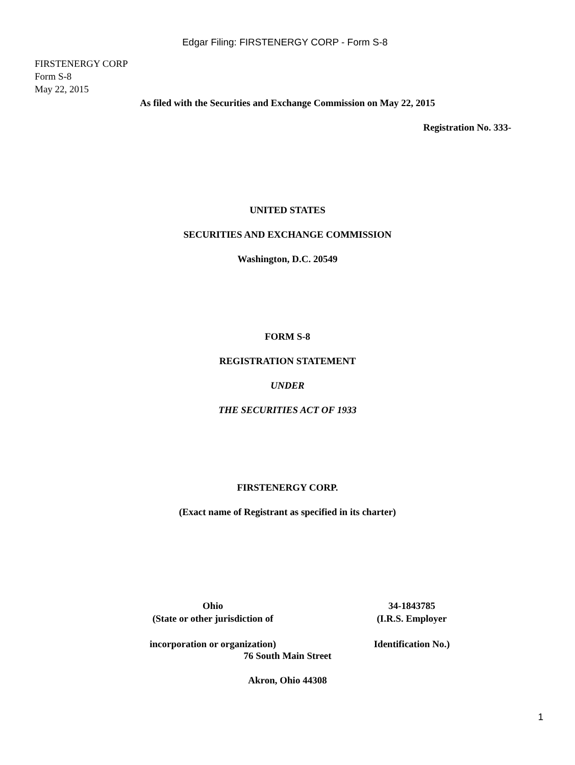Edgar Filing: FIRSTENERGY CORP - Form S-8
FIRSTENERGY CORP
Form S-8
May 22, 2015
As filed with the Securities and Exchange Commission on May 22, 2015
Registration No. 333-
UNITED STATES
SECURITIES AND EXCHANGE COMMISSION
Washington, D.C. 20549
FORM S-8
REGISTRATION STATEMENT
UNDER
THE SECURITIES ACT OF 1933
FIRSTENERGY CORP.
(Exact name of Registrant as specified in its charter)
| Ohio (State or other jurisdiction of incorporation or organization) | 34-1843785 (I.R.S. Employer Identification No.) |
76 South Main Street
Akron, Ohio 44308
1